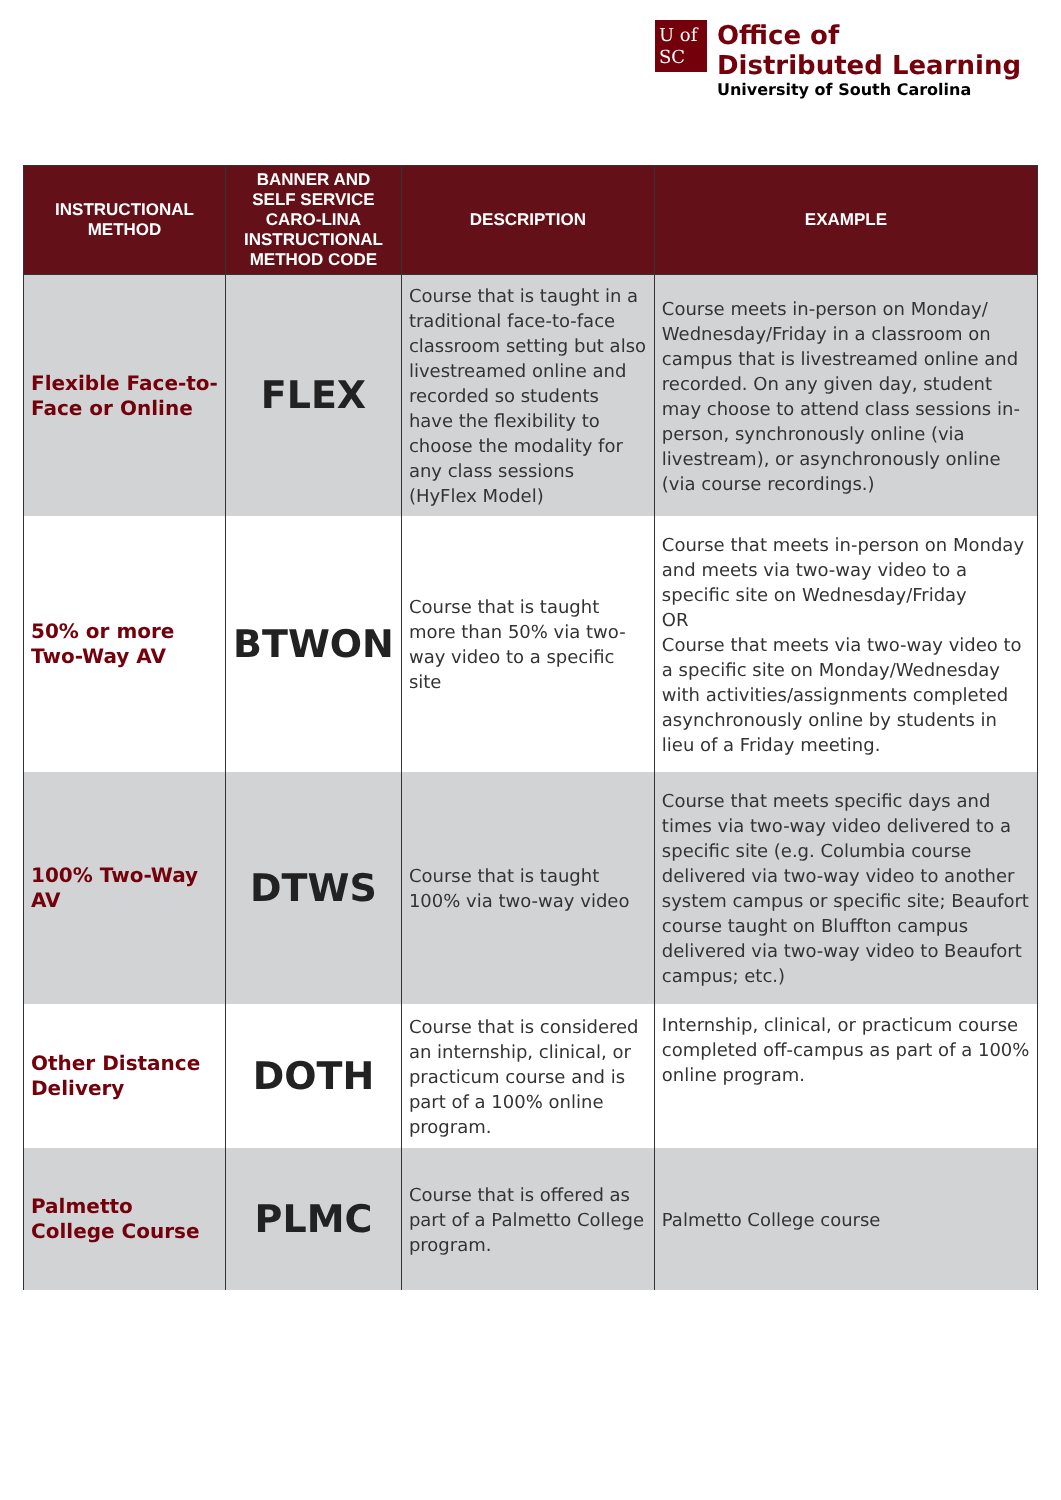U of
SC
Office of
Distributed Learning
University of South Carolina
| INSTRUCTIONAL METHOD | BANNER AND SELF SERVICE CARO-LINA INSTRUCTIONAL METHOD CODE | DESCRIPTION | EXAMPLE |
| --- | --- | --- | --- |
| Flexible Face-to-Face or Online | FLEX | Course that is taught in a traditional face-to-face classroom setting but also livestreamed online and recorded so students have the flexibility to choose the modality for any class sessions (HyFlex Model) | Course meets in-person on Monday/ Wednesday/Friday in a classroom on campus that is livestreamed online and recorded. On any given day, student may choose to attend class sessions in-person, synchronously online (via livestream), or asynchronously online (via course recordings.) |
| 50% or more Two-Way AV | BTWON | Course that is taught more than 50% via two-way video to a specific site | Course that meets in-person on Monday and meets via two-way video to a specific site on Wednesday/Friday OR Course that meets via two-way video to a specific site on Monday/Wednesday with activities/assignments completed asynchronously online by students in lieu of a Friday meeting. |
| 100% Two-Way AV | DTWS | Course that is taught 100% via two-way video | Course that meets specific days and times via two-way video delivered to a specific site (e.g. Columbia course delivered via two-way video to another system campus or specific site; Beaufort course taught on Bluffton campus delivered via two-way video to Beaufort campus; etc.) |
| Other Distance Delivery | DOTH | Course that is considered an internship, clinical, or practicum course and is part of a 100% online program. | Internship, clinical, or practicum course completed off-campus as part of a 100% online program. |
| Palmetto College Course | PLMC | Course that is offered as part of a Palmetto College program. | Palmetto College course |